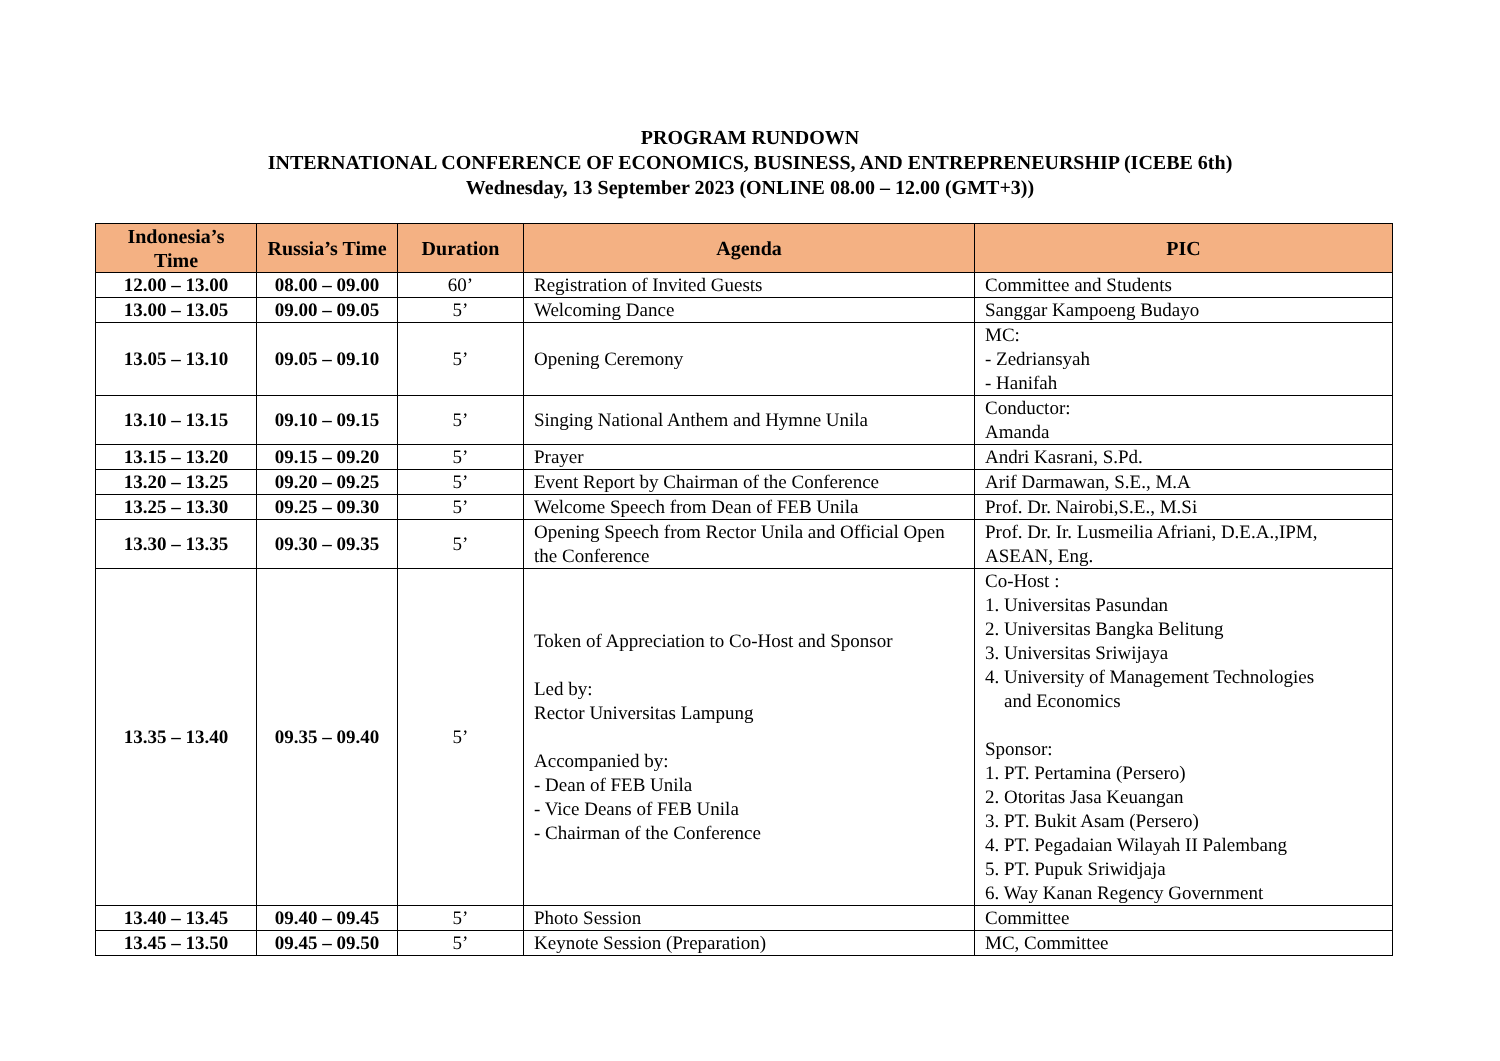PROGRAM RUNDOWN
INTERNATIONAL CONFERENCE OF ECONOMICS, BUSINESS, AND ENTREPRENEURSHIP (ICEBE 6th)
Wednesday, 13 September 2023 (ONLINE 08.00 – 12.00 (GMT+3))
| Indonesia’s Time | Russia’s Time | Duration | Agenda | PIC |
| --- | --- | --- | --- | --- |
| 12.00 – 13.00 | 08.00 – 09.00 | 60’ | Registration of Invited Guests | Committee and Students |
| 13.00 – 13.05 | 09.00 – 09.05 | 5’ | Welcoming Dance | Sanggar Kampoeng Budayo |
| 13.05 – 13.10 | 09.05 – 09.10 | 5’ | Opening Ceremony | MC: - Zedriansyah - Hanifah |
| 13.10 – 13.15 | 09.10 – 09.15 | 5’ | Singing National Anthem and Hymne Unila | Conductor: Amanda |
| 13.15 – 13.20 | 09.15 – 09.20 | 5’ | Prayer | Andri Kasrani, S.Pd. |
| 13.20 – 13.25 | 09.20 – 09.25 | 5’ | Event Report by Chairman of the Conference | Arif Darmawan, S.E., M.A |
| 13.25 – 13.30 | 09.25 – 09.30 | 5’ | Welcome Speech from Dean of FEB Unila | Prof. Dr. Nairobi,S.E., M.Si |
| 13.30 – 13.35 | 09.30 – 09.35 | 5’ | Opening Speech from Rector Unila and Official Open the Conference | Prof. Dr. Ir. Lusmeilia Afriani, D.E.A.,IPM, ASEAN, Eng. |
| 13.35 – 13.40 | 09.35 – 09.40 | 5’ | Token of Appreciation to Co-Host and Sponsor Led by: Rector Universitas Lampung Accompanied by: - Dean of FEB Unila - Vice Deans of FEB Unila - Chairman of the Conference | Co-Host : 1. Universitas Pasundan 2. Universitas Bangka Belitung 3. Universitas Sriwijaya 4. University of Management Technologies and Economics Sponsor: 1. PT. Pertamina (Persero) 2. Otoritas Jasa Keuangan 3. PT. Bukit Asam (Persero) 4. PT. Pegadaian Wilayah II Palembang 5. PT. Pupuk Sriwidjaja 6. Way Kanan Regency Government |
| 13.40 – 13.45 | 09.40 – 09.45 | 5’ | Photo Session | Committee |
| 13.45 – 13.50 | 09.45 – 09.50 | 5’ | Keynote Session (Preparation) | MC, Committee |